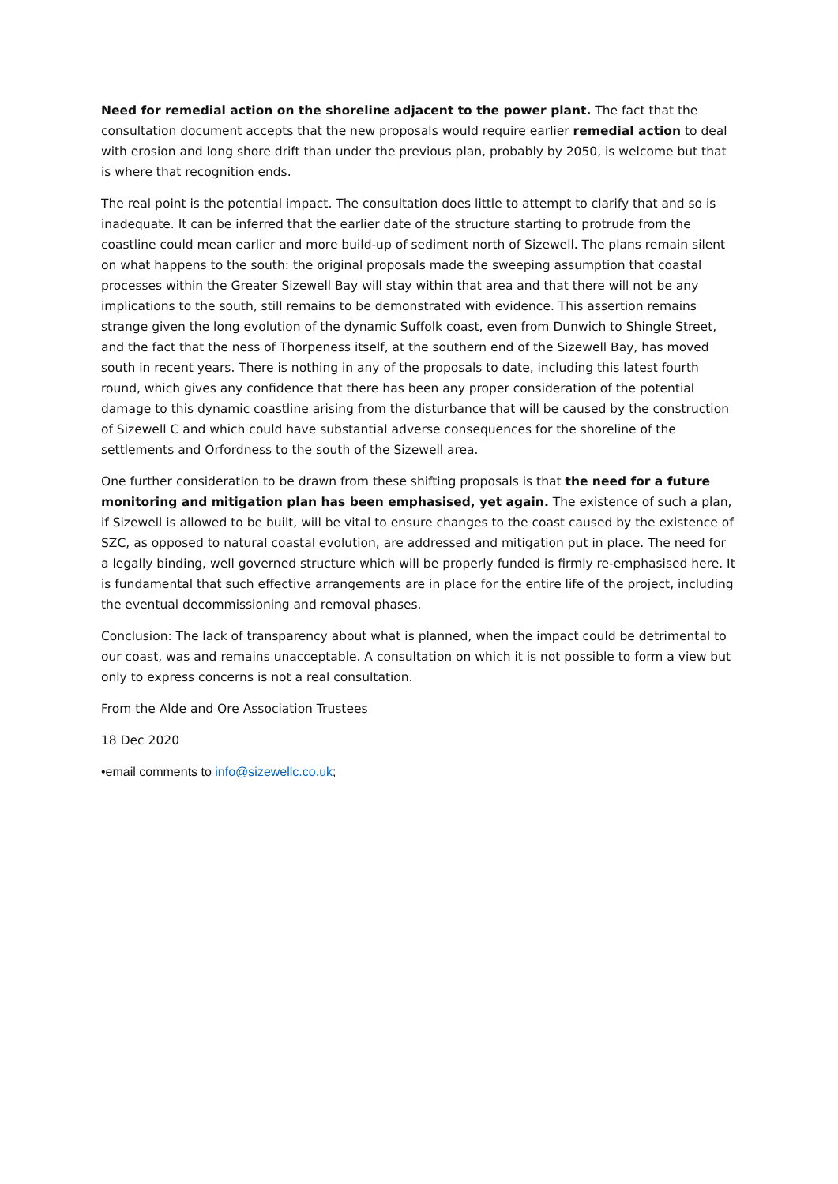Need for remedial action on the shoreline adjacent to the power plant. The fact that the consultation document accepts that the new proposals would require earlier remedial action to deal with erosion and long shore drift than under the previous plan, probably by 2050, is welcome but that is where that recognition ends.
The real point is the potential impact. The consultation does little to attempt to clarify that and so is inadequate. It can be inferred that the earlier date of the structure starting to protrude from the coastline could mean earlier and more build-up of sediment north of Sizewell. The plans remain silent on what happens to the south: the original proposals made the sweeping assumption that coastal processes within the Greater Sizewell Bay will stay within that area and that there will not be any implications to the south, still remains to be demonstrated with evidence. This assertion remains strange given the long evolution of the dynamic Suffolk coast, even from Dunwich to Shingle Street, and the fact that the ness of Thorpeness itself, at the southern end of the Sizewell Bay, has moved south in recent years. There is nothing in any of the proposals to date, including this latest fourth round, which gives any confidence that there has been any proper consideration of the potential damage to this dynamic coastline arising from the disturbance that will be caused by the construction of Sizewell C and which could have substantial adverse consequences for the shoreline of the settlements and Orfordness to the south of the Sizewell area.
One further consideration to be drawn from these shifting proposals is that the need for a future monitoring and mitigation plan has been emphasised, yet again. The existence of such a plan, if Sizewell is allowed to be built, will be vital to ensure changes to the coast caused by the existence of SZC, as opposed to natural coastal evolution, are addressed and mitigation put in place. The need for a legally binding, well governed structure which will be properly funded is firmly re-emphasised here. It is fundamental that such effective arrangements are in place for the entire life of the project, including the eventual decommissioning and removal phases.
Conclusion: The lack of transparency about what is planned, when the impact could be detrimental to our coast, was and remains unacceptable. A consultation on which it is not possible to form a view but only to express concerns is not a real consultation.
From the Alde and Ore Association Trustees
18 Dec 2020
•email comments to info@sizewellc.co.uk;